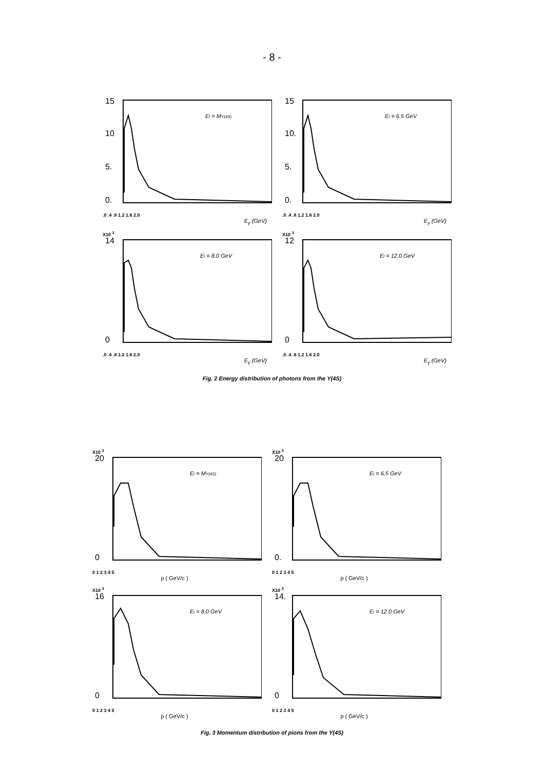- 8 -
15
10
5.
0.
El = MΥ(4S)
.0 .4 .8 1.2 1.6 2.0
E<sub>γ</sub> (GeV)
15
10.
5.
0.
El = 6.5 GeV
.0 .4 .8 1.2 1.6 2.0
E<sub>γ</sub> (GeV)
X10 <sup>3</sup>
14
0
El = 8.0 GeV
.0 .4 .8 1.2 1.6 2.0
E<sub>γ</sub> (GeV)
X10 <sup>3</sup>
12
0
El = 12.0 GeV
.0 .4 .8 1.2 1.6 2.0
E<sub>γ</sub> (GeV)
Fig. 2 Energy distribution of photons from the Υ(4S)
X10 <sup>3</sup>
20
0
El = MΥ(4S)
0 1 2 3 4 5
p ( GeV/c )
X10 <sup>3</sup>
20
0.
El = 6.5 GeV
0 1 2 3 4 5
p ( GeV/c )
X10 <sup>3</sup>
16
0
El = 8.0 GeV
0 1 2 3 4 5
p ( GeV/c )
X10 <sup>3</sup>
14.
0
El = 12.0 GeV
0 1 2 3 4 5
p ( GeV/c )
Fig. 3 Momentum distribution of pions from the Υ(4S)